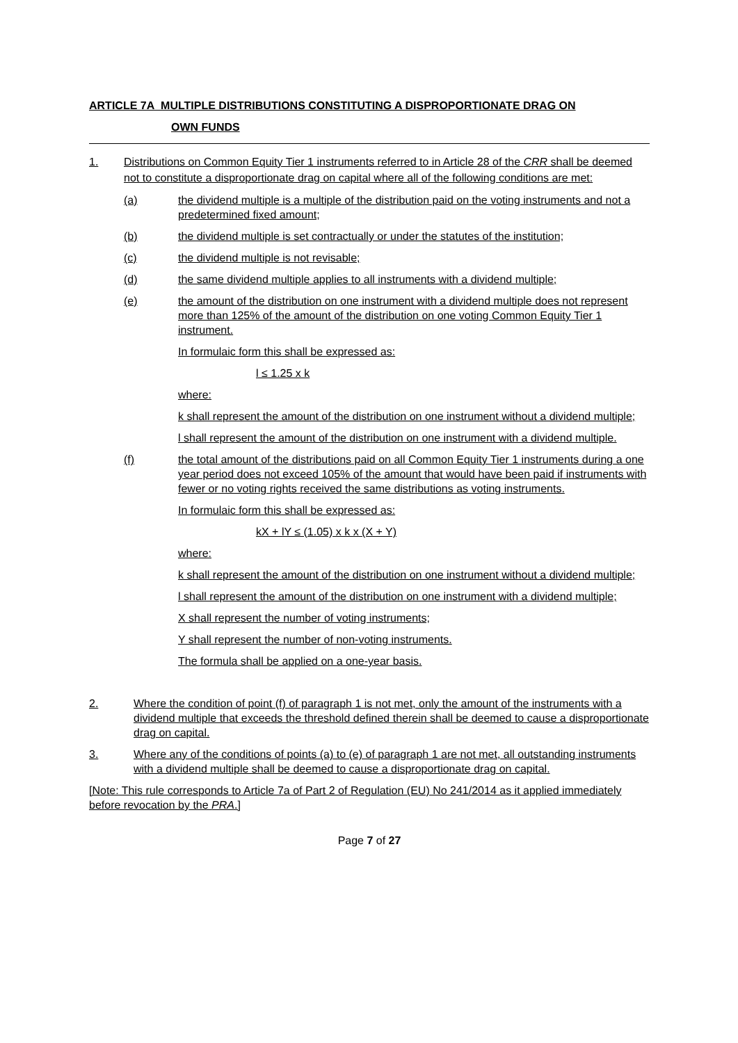ARTICLE 7A MULTIPLE DISTRIBUTIONS CONSTITUTING A DISPROPORTIONATE DRAG ON
OWN FUNDS
1. Distributions on Common Equity Tier 1 instruments referred to in Article 28 of the CRR shall be deemed not to constitute a disproportionate drag on capital where all of the following conditions are met:
(a) the dividend multiple is a multiple of the distribution paid on the voting instruments and not a predetermined fixed amount;
(b) the dividend multiple is set contractually or under the statutes of the institution;
(c) the dividend multiple is not revisable;
(d) the same dividend multiple applies to all instruments with a dividend multiple;
(e) the amount of the distribution on one instrument with a dividend multiple does not represent more than 125% of the amount of the distribution on one voting Common Equity Tier 1 instrument.
In formulaic form this shall be expressed as:
l ≤ 1.25 x k
where:
k shall represent the amount of the distribution on one instrument without a dividend multiple;
l shall represent the amount of the distribution on one instrument with a dividend multiple.
(f) the total amount of the distributions paid on all Common Equity Tier 1 instruments during a one year period does not exceed 105% of the amount that would have been paid if instruments with fewer or no voting rights received the same distributions as voting instruments.
In formulaic form this shall be expressed as:
kX + lY ≤ (1.05) x k x (X + Y)
where:
k shall represent the amount of the distribution on one instrument without a dividend multiple;
l shall represent the amount of the distribution on one instrument with a dividend multiple;
X shall represent the number of voting instruments;
Y shall represent the number of non-voting instruments.
The formula shall be applied on a one-year basis.
2. Where the condition of point (f) of paragraph 1 is not met, only the amount of the instruments with a dividend multiple that exceeds the threshold defined therein shall be deemed to cause a disproportionate drag on capital.
3. Where any of the conditions of points (a) to (e) of paragraph 1 are not met, all outstanding instruments with a dividend multiple shall be deemed to cause a disproportionate drag on capital.
[Note: This rule corresponds to Article 7a of Part 2 of Regulation (EU) No 241/2014 as it applied immediately before revocation by the PRA.]
Page 7 of 27